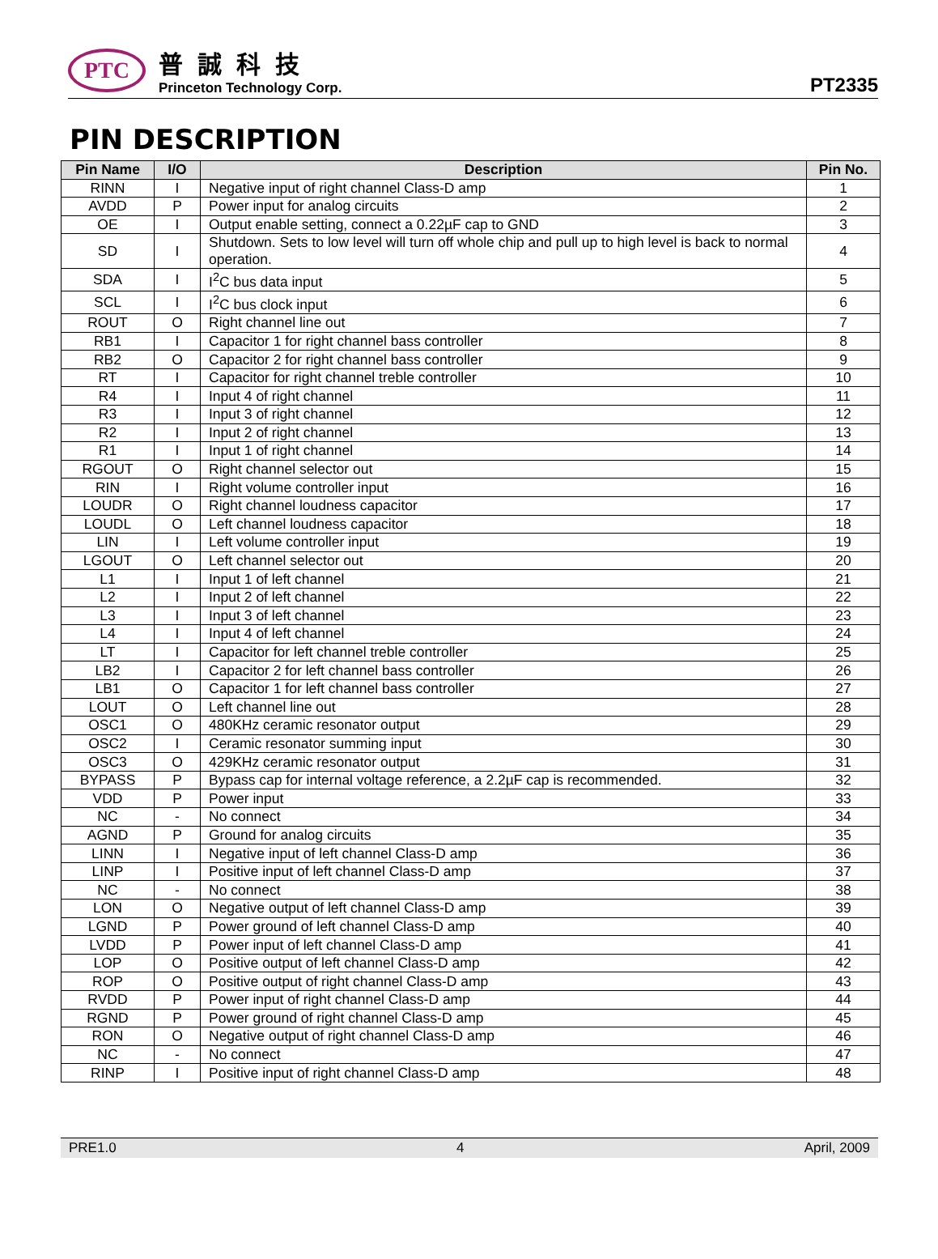PTC
普誠科技
Princeton Technology Corp.
PT2335
PIN DESCRIPTION
| Pin Name | I/O | Description | Pin No. |
| --- | --- | --- | --- |
| RINN | I | Negative input of right channel Class-D amp | 1 |
| AVDD | P | Power input for analog circuits | 2 |
| OE | I | Output enable setting, connect a 0.22µF cap to GND | 3 |
| SD | I | Shutdown. Sets to low level will turn off whole chip and pull up to high level is back to normal operation. | 4 |
| SDA | I | I<sup>2</sup>C bus data input | 5 |
| SCL | I | I<sup>2</sup>C bus clock input | 6 |
| ROUT | O | Right channel line out | 7 |
| RB1 | I | Capacitor 1 for right channel bass controller | 8 |
| RB2 | O | Capacitor 2 for right channel bass controller | 9 |
| RT | I | Capacitor for right channel treble controller | 10 |
| R4 | I | Input 4 of right channel | 11 |
| R3 | I | Input 3 of right channel | 12 |
| R2 | I | Input 2 of right channel | 13 |
| R1 | I | Input 1 of right channel | 14 |
| RGOUT | O | Right channel selector out | 15 |
| RIN | I | Right volume controller input | 16 |
| LOUDR | O | Right channel loudness capacitor | 17 |
| LOUDL | O | Left channel loudness capacitor | 18 |
| LIN | I | Left volume controller input | 19 |
| LGOUT | O | Left channel selector out | 20 |
| L1 | I | Input 1 of left channel | 21 |
| L2 | I | Input 2 of left channel | 22 |
| L3 | I | Input 3 of left channel | 23 |
| L4 | I | Input 4 of left channel | 24 |
| LT | I | Capacitor for left channel treble controller | 25 |
| LB2 | I | Capacitor 2 for left channel bass controller | 26 |
| LB1 | O | Capacitor 1 for left channel bass controller | 27 |
| LOUT | O | Left channel line out | 28 |
| OSC1 | O | 480KHz ceramic resonator output | 29 |
| OSC2 | I | Ceramic resonator summing input | 30 |
| OSC3 | O | 429KHz ceramic resonator output | 31 |
| BYPASS | P | Bypass cap for internal voltage reference, a 2.2µF cap is recommended. | 32 |
| VDD | P | Power input | 33 |
| NC | - | No connect | 34 |
| AGND | P | Ground for analog circuits | 35 |
| LINN | I | Negative input of left channel Class-D amp | 36 |
| LINP | I | Positive input of left channel Class-D amp | 37 |
| NC | - | No connect | 38 |
| LON | O | Negative output of left channel Class-D amp | 39 |
| LGND | P | Power ground of left channel Class-D amp | 40 |
| LVDD | P | Power input of left channel Class-D amp | 41 |
| LOP | O | Positive output of left channel Class-D amp | 42 |
| ROP | O | Positive output of right channel Class-D amp | 43 |
| RVDD | P | Power input of right channel Class-D amp | 44 |
| RGND | P | Power ground of right channel Class-D amp | 45 |
| RON | O | Negative output of right channel Class-D amp | 46 |
| NC | - | No connect | 47 |
| RINP | I | Positive input of right channel Class-D amp | 48 |
PRE1.0 4 April, 2009